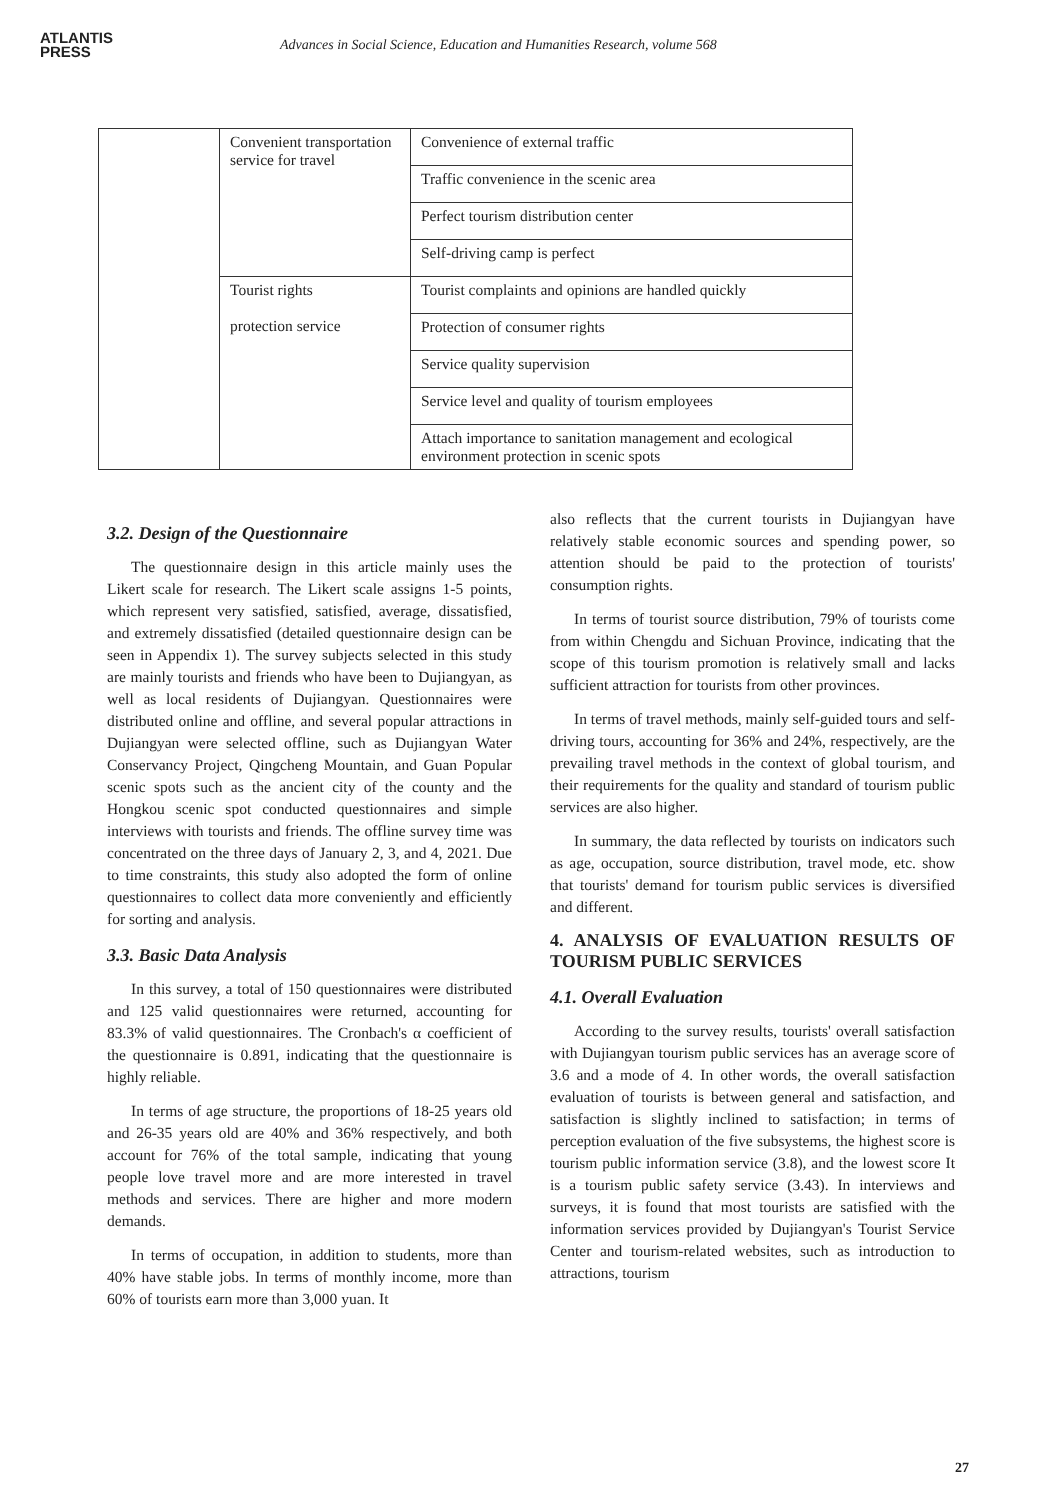ATLANTIS
PRESS
Advances in Social Science, Education and Humanities Research, volume 568
| | Convenient transportation service for travel | Convenience of external traffic |
| | | Traffic convenience in the scenic area |
| | | Perfect tourism distribution center |
| | | Self-driving camp is perfect |
| | Tourist rights protection service | Tourist complaints and opinions are handled quickly |
| | | Protection of consumer rights |
| | | Service quality supervision |
| | | Service level and quality of tourism employees |
| | | Attach importance to sanitation management and ecological environment protection in scenic spots |
3.2. Design of the Questionnaire
The questionnaire design in this article mainly uses the Likert scale for research. The Likert scale assigns 1-5 points, which represent very satisfied, satisfied, average, dissatisfied, and extremely dissatisfied (detailed questionnaire design can be seen in Appendix 1). The survey subjects selected in this study are mainly tourists and friends who have been to Dujiangyan, as well as local residents of Dujiangyan. Questionnaires were distributed online and offline, and several popular attractions in Dujiangyan were selected offline, such as Dujiangyan Water Conservancy Project, Qingcheng Mountain, and Guan Popular scenic spots such as the ancient city of the county and the Hongkou scenic spot conducted questionnaires and simple interviews with tourists and friends. The offline survey time was concentrated on the three days of January 2, 3, and 4, 2021. Due to time constraints, this study also adopted the form of online questionnaires to collect data more conveniently and efficiently for sorting and analysis.
3.3. Basic Data Analysis
In this survey, a total of 150 questionnaires were distributed and 125 valid questionnaires were returned, accounting for 83.3% of valid questionnaires. The Cronbach's α coefficient of the questionnaire is 0.891, indicating that the questionnaire is highly reliable.
In terms of age structure, the proportions of 18-25 years old and 26-35 years old are 40% and 36% respectively, and both account for 76% of the total sample, indicating that young people love travel more and are more interested in travel methods and services. There are higher and more modern demands.
In terms of occupation, in addition to students, more than 40% have stable jobs. In terms of monthly income, more than 60% of tourists earn more than 3,000 yuan. It
also reflects that the current tourists in Dujiangyan have relatively stable economic sources and spending power, so attention should be paid to the protection of tourists' consumption rights.
In terms of tourist source distribution, 79% of tourists come from within Chengdu and Sichuan Province, indicating that the scope of this tourism promotion is relatively small and lacks sufficient attraction for tourists from other provinces.
In terms of travel methods, mainly self-guided tours and self-driving tours, accounting for 36% and 24%, respectively, are the prevailing travel methods in the context of global tourism, and their requirements for the quality and standard of tourism public services are also higher.
In summary, the data reflected by tourists on indicators such as age, occupation, source distribution, travel mode, etc. show that tourists' demand for tourism public services is diversified and different.
4. ANALYSIS OF EVALUATION RESULTS OF TOURISM PUBLIC SERVICES
4.1. Overall Evaluation
According to the survey results, tourists' overall satisfaction with Dujiangyan tourism public services has an average score of 3.6 and a mode of 4. In other words, the overall satisfaction evaluation of tourists is between general and satisfaction, and satisfaction is slightly inclined to satisfaction; in terms of perception evaluation of the five subsystems, the highest score is tourism public information service (3.8), and the lowest score It is a tourism public safety service (3.43). In interviews and surveys, it is found that most tourists are satisfied with the information services provided by Dujiangyan's Tourist Service Center and tourism-related websites, such as introduction to attractions, tourism
27